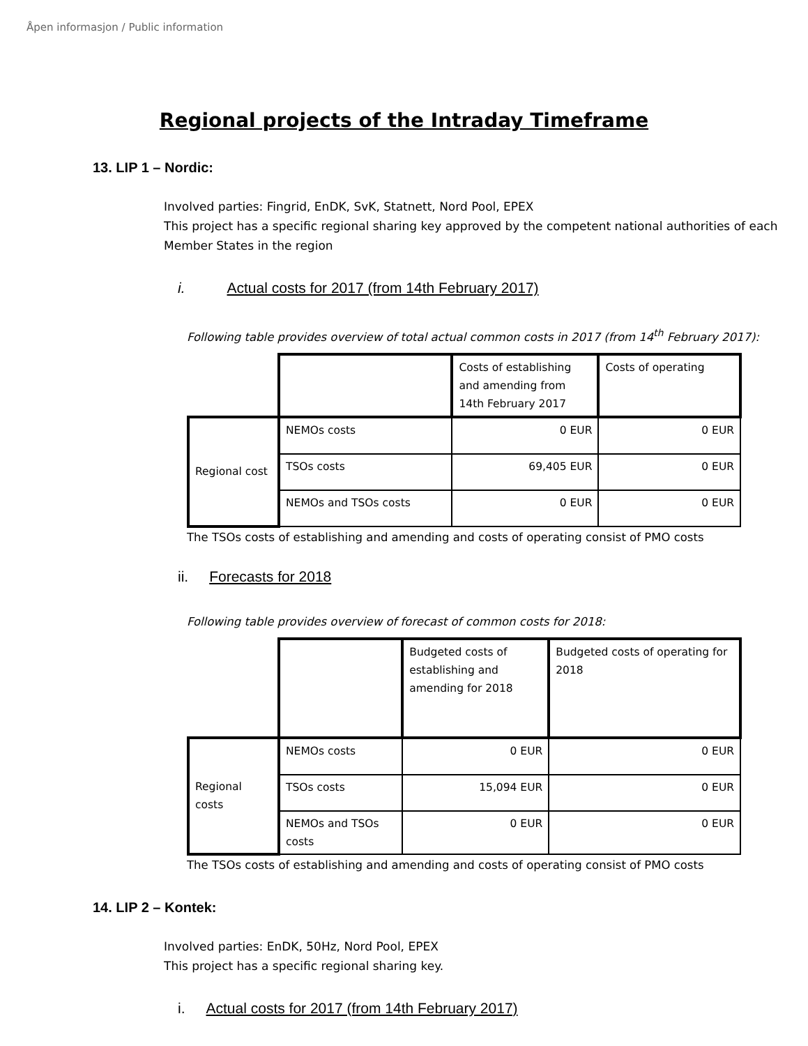Åpen informasjon / Public information
Regional projects of the Intraday Timeframe
13. LIP 1 – Nordic:
Involved parties: Fingrid, EnDK, SvK, Statnett, Nord Pool, EPEX
This project has a specific regional sharing key approved by the competent national authorities of each Member States in the region
i. Actual costs for 2017 (from 14th February 2017)
Following table provides overview of total actual common costs in 2017 (from 14<sup>th</sup> February 2017):
| | | Costs of establishing and amending from 14th February 2017 | Costs of operating |
| Regional cost | NEMOs costs | 0 EUR | 0 EUR |
| | TSOs costs | 69,405 EUR | 0 EUR |
| | NEMOs and TSOs costs | 0 EUR | 0 EUR |
The TSOs costs of establishing and amending and costs of operating consist of PMO costs
ii. Forecasts for 2018
Following table provides overview of forecast of common costs for 2018:
| | | Budgeted costs of establishing and amending for 2018 | Budgeted costs of operating for 2018 |
| Regional costs | NEMOs costs | 0 EUR | 0 EUR |
| | TSOs costs | 15,094 EUR | 0 EUR |
| | NEMOs and TSOs costs | 0 EUR | 0 EUR |
The TSOs costs of establishing and amending and costs of operating consist of PMO costs
14. LIP 2 – Kontek:
Involved parties: EnDK, 50Hz, Nord Pool, EPEX
This project has a specific regional sharing key.
i. Actual costs for 2017 (from 14th February 2017)